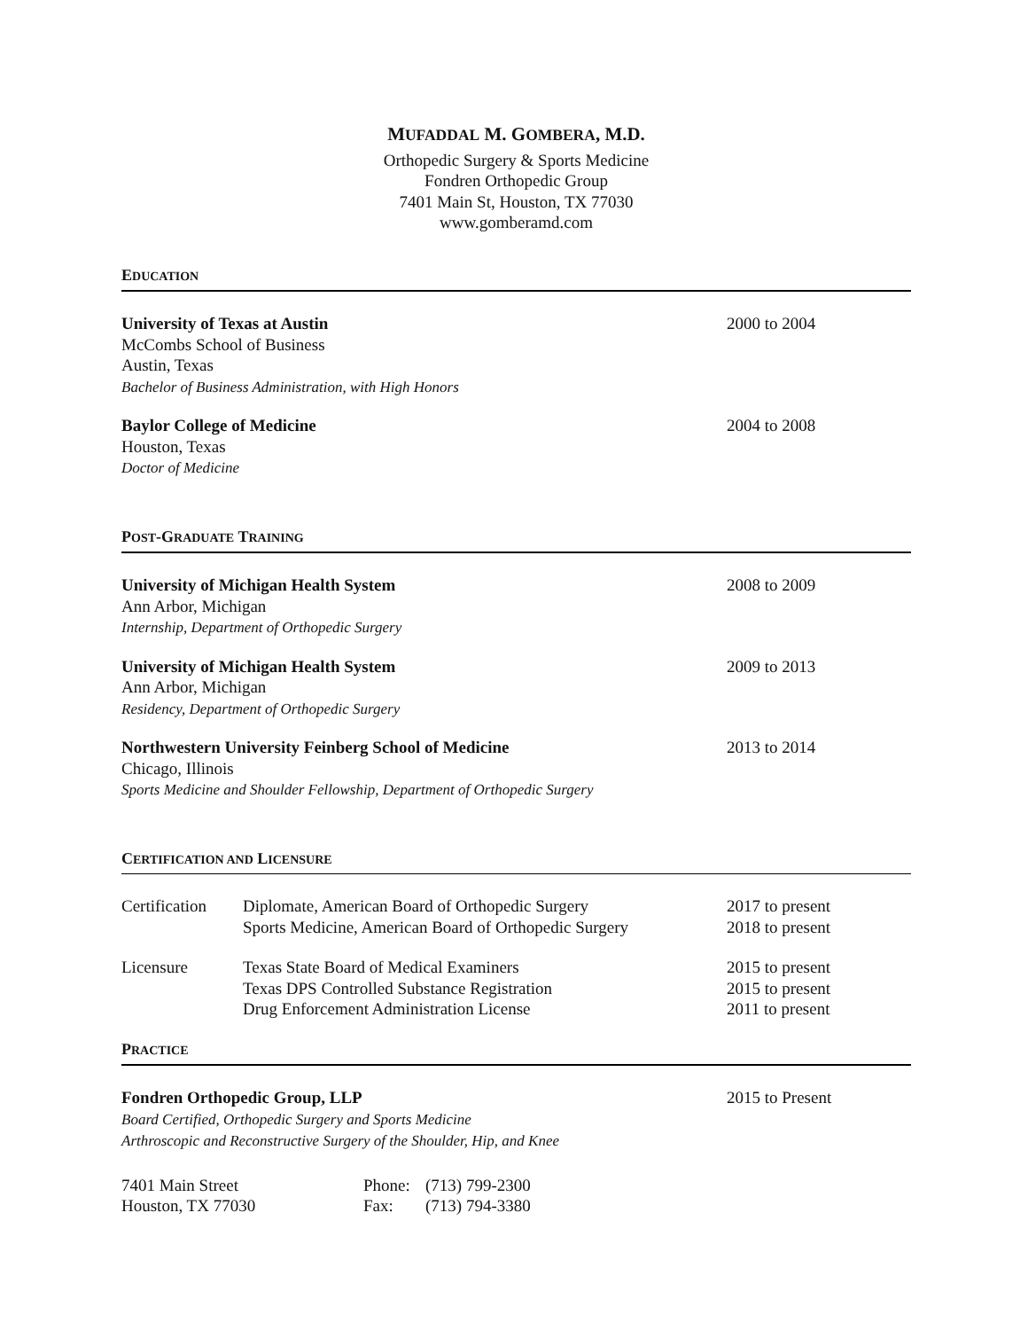MUFADDAL M. GOMBERA, M.D.
Orthopedic Surgery & Sports Medicine
Fondren Orthopedic Group
7401 Main St, Houston, TX 77030
www.gomberamd.com
EDUCATION
University of Texas at Austin
McCombs School of Business
Austin, Texas
Bachelor of Business Administration, with High Honors
2000 to 2004
Baylor College of Medicine
Houston, Texas
Doctor of Medicine
2004 to 2008
POST-GRADUATE TRAINING
University of Michigan Health System
Ann Arbor, Michigan
Internship, Department of Orthopedic Surgery
2008 to 2009
University of Michigan Health System
Ann Arbor, Michigan
Residency, Department of Orthopedic Surgery
2009 to 2013
Northwestern University Feinberg School of Medicine
Chicago, Illinois
Sports Medicine and Shoulder Fellowship, Department of Orthopedic Surgery
2013 to 2014
CERTIFICATION AND LICENSURE
| Certification | Diplomate, American Board of Orthopedic Surgery Sports Medicine, American Board of Orthopedic Surgery | 2017 to present 2018 to present |
| Licensure | Texas State Board of Medical Examiners Texas DPS Controlled Substance Registration Drug Enforcement Administration License | 2015 to present 2015 to present 2011 to present |
PRACTICE
Fondren Orthopedic Group, LLP
Board Certified, Orthopedic Surgery and Sports Medicine
Arthroscopic and Reconstructive Surgery of the Shoulder, Hip, and Knee
2015 to Present
| 7401 Main Street Houston, TX 77030 | Phone: Fax: | (713) 799-2300 (713) 794-3380 |